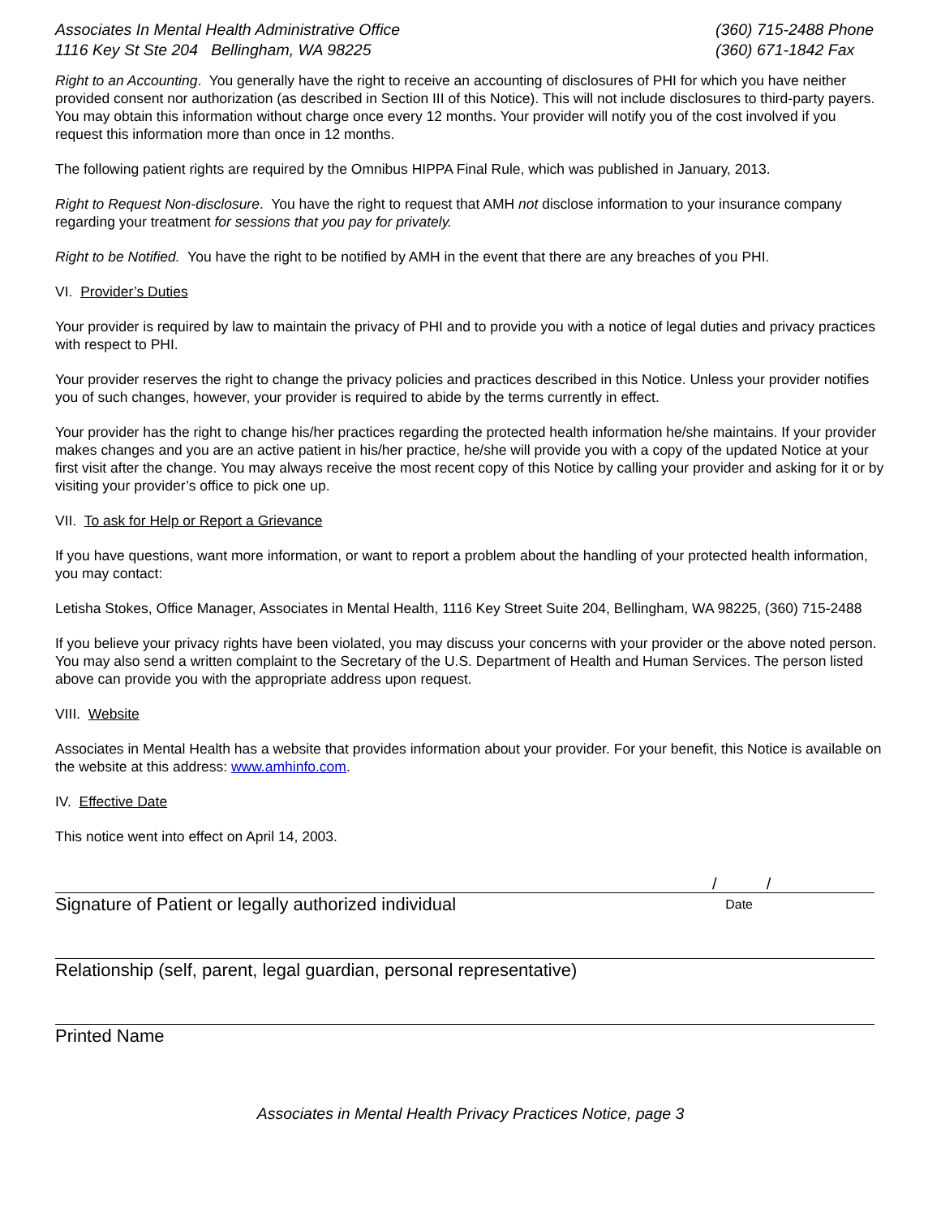Associates In Mental Health Administrative Office
1116 Key St Ste 204 Bellingham, WA 98225
(360) 715-2488 Phone
(360) 671-1842 Fax
Right to an Accounting. You generally have the right to receive an accounting of disclosures of PHI for which you have neither provided consent nor authorization (as described in Section III of this Notice). This will not include disclosures to third-party payers. You may obtain this information without charge once every 12 months. Your provider will notify you of the cost involved if you request this information more than once in 12 months.
The following patient rights are required by the Omnibus HIPPA Final Rule, which was published in January, 2013.
Right to Request Non-disclosure. You have the right to request that AMH not disclose information to your insurance company regarding your treatment for sessions that you pay for privately.
Right to be Notified. You have the right to be notified by AMH in the event that there are any breaches of you PHI.
VI. Provider’s Duties
Your provider is required by law to maintain the privacy of PHI and to provide you with a notice of legal duties and privacy practices with respect to PHI.
Your provider reserves the right to change the privacy policies and practices described in this Notice. Unless your provider notifies you of such changes, however, your provider is required to abide by the terms currently in effect.
Your provider has the right to change his/her practices regarding the protected health information he/she maintains. If your provider makes changes and you are an active patient in his/her practice, he/she will provide you with a copy of the updated Notice at your first visit after the change. You may always receive the most recent copy of this Notice by calling your provider and asking for it or by visiting your provider’s office to pick one up.
VII. To ask for Help or Report a Grievance
If you have questions, want more information, or want to report a problem about the handling of your protected health information, you may contact:
Letisha Stokes, Office Manager, Associates in Mental Health, 1116 Key Street Suite 204, Bellingham, WA 98225, (360) 715-2488
If you believe your privacy rights have been violated, you may discuss your concerns with your provider or the above noted person. You may also send a written complaint to the Secretary of the U.S. Department of Health and Human Services. The person listed above can provide you with the appropriate address upon request.
VIII. Website
Associates in Mental Health has a website that provides information about your provider. For your benefit, this Notice is available on the website at this address: www.amhinfo.com.
IV. Effective Date
This notice went into effect on April 14, 2003.
/ /
Signature of Patient or legally authorized individual Date
Relationship (self, parent, legal guardian, personal representative)
Printed Name
Associates in Mental Health Privacy Practices Notice, page 3